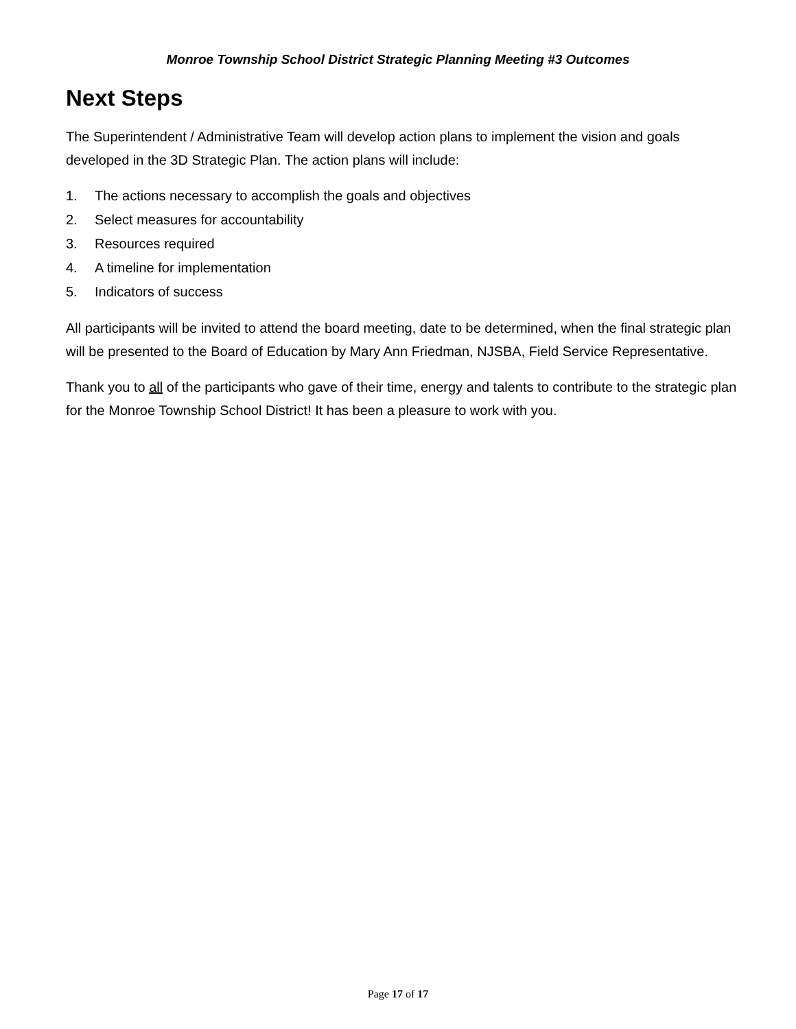Monroe Township School District Strategic Planning Meeting #3 Outcomes
Next Steps
The Superintendent / Administrative Team will develop action plans to implement the vision and goals developed in the 3D Strategic Plan. The action plans will include:
1. The actions necessary to accomplish the goals and objectives
2. Select measures for accountability
3. Resources required
4. A timeline for implementation
5. Indicators of success
All participants will be invited to attend the board meeting, date to be determined, when the final strategic plan will be presented to the Board of Education by Mary Ann Friedman, NJSBA, Field Service Representative.
Thank you to all of the participants who gave of their time, energy and talents to contribute to the strategic plan for the Monroe Township School District! It has been a pleasure to work with you.
Page 17 of 17